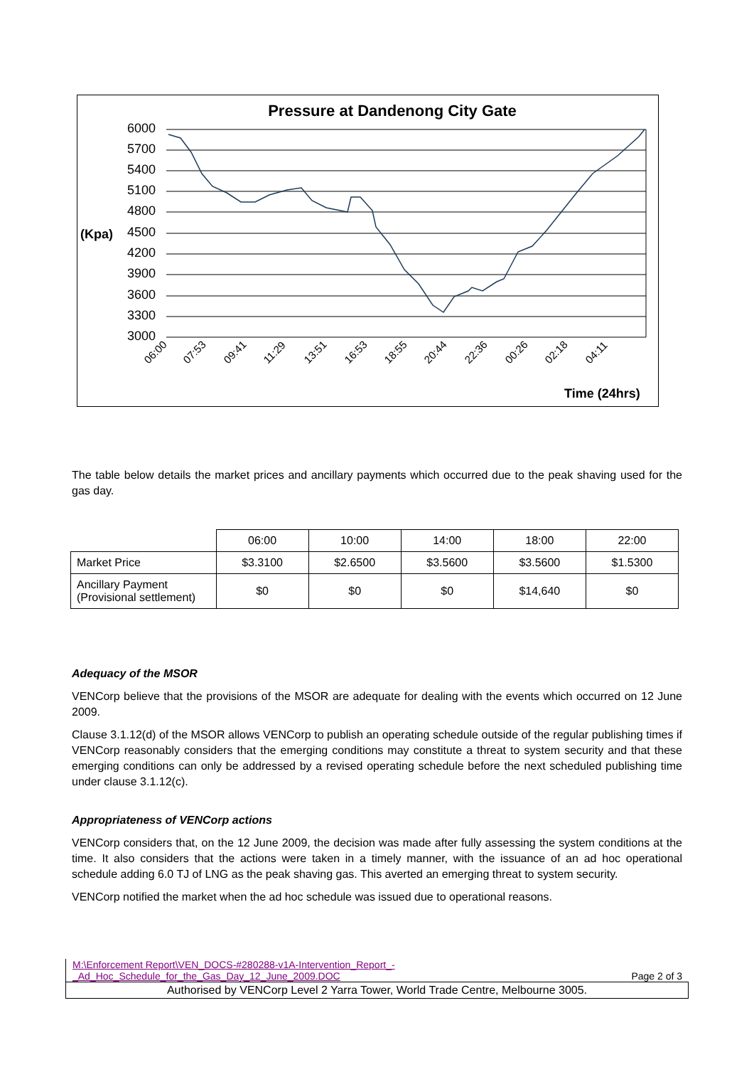Pressure at Dandenong City Gate
6000
5700
5400
5100
4800
4500
4200
3900
3600
3300
3000
(Kpa)
Time (24hrs)
06:00
07:53
09:41
11:29
13:51
16:53
18:55
20:44
22:36
00:26
02:18
04:11
The table below details the market prices and ancillary payments which occurred due to the peak shaving used for the gas day.
| | 06:00 | 10:00 | 14:00 | 18:00 | 22:00 |
| Market Price | $3.3100 | $2.6500 | $3.5600 | $3.5600 | $1.5300 |
| Ancillary Payment (Provisional settlement) | $0 | $0 | $0 | $14,640 | $0 |
Adequacy of the MSOR
VENCorp believe that the provisions of the MSOR are adequate for dealing with the events which occurred on 12 June 2009.
Clause 3.1.12(d) of the MSOR allows VENCorp to publish an operating schedule outside of the regular publishing times if VENCorp reasonably considers that the emerging conditions may constitute a threat to system security and that these emerging conditions can only be addressed by a revised operating schedule before the next scheduled publishing time under clause 3.1.12(c).
Appropriateness of VENCorp actions
VENCorp considers that, on the 12 June 2009, the decision was made after fully assessing the system conditions at the time. It also considers that the actions were taken in a timely manner, with the issuance of an ad hoc operational schedule adding 6.0 TJ of LNG as the peak shaving gas. This averted an emerging threat to system security.
VENCorp notified the market when the ad hoc schedule was issued due to operational reasons.
M:\Enforcement Report\VEN_DOCS-#280288-v1A-Intervention_Report_-
_Ad_Hoc_Schedule_for_the_Gas_Day_12_June_2009.DOC Page 2 of 3
Authorised by VENCorp Level 2 Yarra Tower, World Trade Centre, Melbourne 3005.